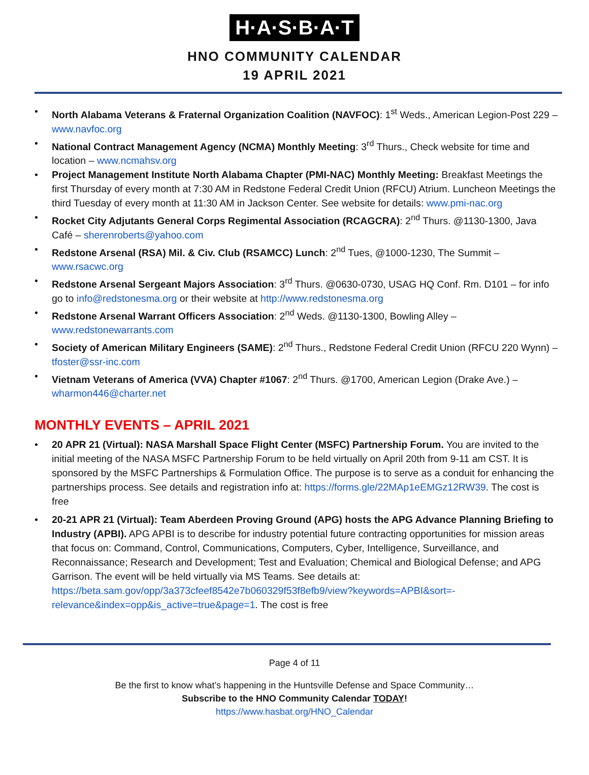H·A·S·B·A·T
HNO COMMUNITY CALENDAR
19 APRIL 2021
• North Alabama Veterans & Fraternal Organization Coalition (NAVFOC): 1<sup>st</sup> Weds., American Legion-Post 229 – www.navfoc.org
• National Contract Management Agency (NCMA) Monthly Meeting: 3<sup>rd</sup> Thurs., Check website for time and location – www.ncmahsv.org
• Project Management Institute North Alabama Chapter (PMI-NAC) Monthly Meeting: Breakfast Meetings the first Thursday of every month at 7:30 AM in Redstone Federal Credit Union (RFCU) Atrium. Luncheon Meetings the third Tuesday of every month at 11:30 AM in Jackson Center. See website for details: www.pmi-nac.org
• Rocket City Adjutants General Corps Regimental Association (RCAGCRA): 2<sup>nd</sup> Thurs. @1130-1300, Java Café – sherenroberts@yahoo.com
• Redstone Arsenal (RSA) Mil. & Civ. Club (RSAMCC) Lunch: 2<sup>nd</sup> Tues, @1000-1230, The Summit – www.rsacwc.org
• Redstone Arsenal Sergeant Majors Association: 3<sup>rd</sup> Thurs. @0630-0730, USAG HQ Conf. Rm. D101 – for info go to info@redstonesma.org or their website at http://www.redstonesma.org
• Redstone Arsenal Warrant Officers Association: 2<sup>nd</sup> Weds. @1130-1300, Bowling Alley – www.redstonewarrants.com
• Society of American Military Engineers (SAME): 2<sup>nd</sup> Thurs., Redstone Federal Credit Union (RFCU 220 Wynn) – tfoster@ssr-inc.com
• Vietnam Veterans of America (VVA) Chapter #1067: 2<sup>nd</sup> Thurs. @1700, American Legion (Drake Ave.) – wharmon446@charter.net
MONTHLY EVENTS – APRIL 2021
• 20 APR 21 (Virtual): NASA Marshall Space Flight Center (MSFC) Partnership Forum. You are invited to the initial meeting of the NASA MSFC Partnership Forum to be held virtually on April 20th from 9-11 am CST. It is sponsored by the MSFC Partnerships & Formulation Office. The purpose is to serve as a conduit for enhancing the partnerships process. See details and registration info at: https://forms.gle/22MAp1eEMGz12RW39. The cost is free
• 20-21 APR 21 (Virtual): Team Aberdeen Proving Ground (APG) hosts the APG Advance Planning Briefing to Industry (APBI). APG APBI is to describe for industry potential future contracting opportunities for mission areas that focus on: Command, Control, Communications, Computers, Cyber, Intelligence, Surveillance, and Reconnaissance; Research and Development; Test and Evaluation; Chemical and Biological Defense; and APG Garrison. The event will be held virtually via MS Teams. See details at: https://beta.sam.gov/opp/3a373cfeef8542e7b060329f53f8efb9/view?keywords=APBI&sort=-relevance&index=opp&is_active=true&page=1. The cost is free
Page 4 of 11
Be the first to know what’s happening in the Huntsville Defense and Space Community…
Subscribe to the HNO Community Calendar TODAY!
https://www.hasbat.org/HNO_Calendar